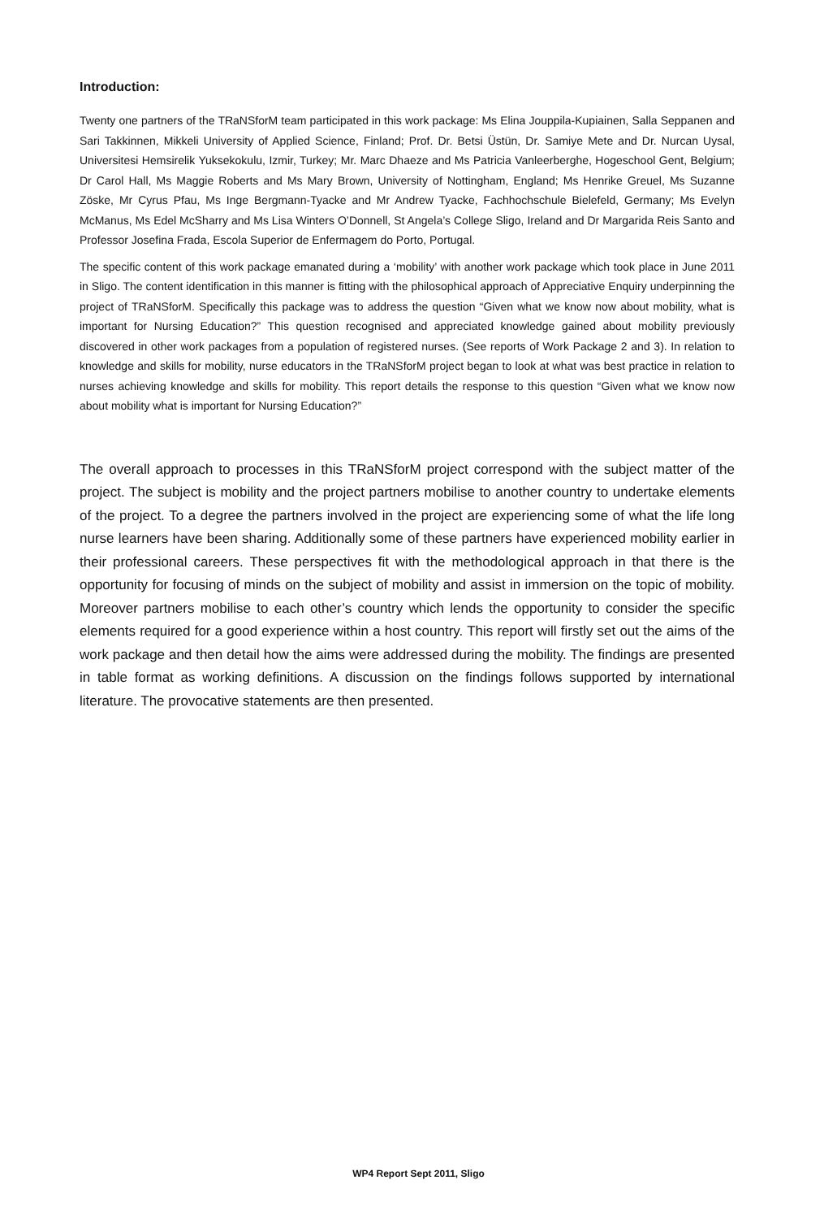Introduction:
Twenty one partners of the TRaNSforM team participated in this work package: Ms Elina Jouppila-Kupiainen, Salla Seppanen and Sari Takkinnen, Mikkeli University of Applied Science, Finland; Prof. Dr. Betsi Üstün, Dr. Samiye Mete and Dr. Nurcan Uysal, Universitesi Hemsirelik Yuksekokulu, Izmir, Turkey; Mr. Marc Dhaeze and Ms Patricia Vanleerberghe, Hogeschool Gent, Belgium; Dr Carol Hall, Ms Maggie Roberts and Ms Mary Brown, University of Nottingham, England; Ms Henrike Greuel, Ms Suzanne Zöske, Mr Cyrus Pfau, Ms Inge Bergmann-Tyacke and Mr Andrew Tyacke, Fachhochschule Bielefeld, Germany; Ms Evelyn McManus, Ms Edel McSharry and Ms Lisa Winters O’Donnell, St Angela’s College Sligo, Ireland and Dr Margarida Reis Santo and Professor Josefina Frada, Escola Superior de Enfermagem do Porto, Portugal.
The specific content of this work package emanated during a ‘mobility’ with another work package which took place in June 2011 in Sligo. The content identification in this manner is fitting with the philosophical approach of Appreciative Enquiry underpinning the project of TRaNSforM. Specifically this package was to address the question “Given what we know now about mobility, what is important for Nursing Education?” This question recognised and appreciated knowledge gained about mobility previously discovered in other work packages from a population of registered nurses. (See reports of Work Package 2 and 3). In relation to knowledge and skills for mobility, nurse educators in the TRaNSforM project began to look at what was best practice in relation to nurses achieving knowledge and skills for mobility. This report details the response to this question “Given what we know now about mobility what is important for Nursing Education?”
The overall approach to processes in this TRaNSforM project correspond with the subject matter of the project. The subject is mobility and the project partners mobilise to another country to undertake elements of the project. To a degree the partners involved in the project are experiencing some of what the life long nurse learners have been sharing. Additionally some of these partners have experienced mobility earlier in their professional careers. These perspectives fit with the methodological approach in that there is the opportunity for focusing of minds on the subject of mobility and assist in immersion on the topic of mobility. Moreover partners mobilise to each other’s country which lends the opportunity to consider the specific elements required for a good experience within a host country. This report will firstly set out the aims of the work package and then detail how the aims were addressed during the mobility. The findings are presented in table format as working definitions. A discussion on the findings follows supported by international literature. The provocative statements are then presented.
WP4 Report Sept 2011, Sligo